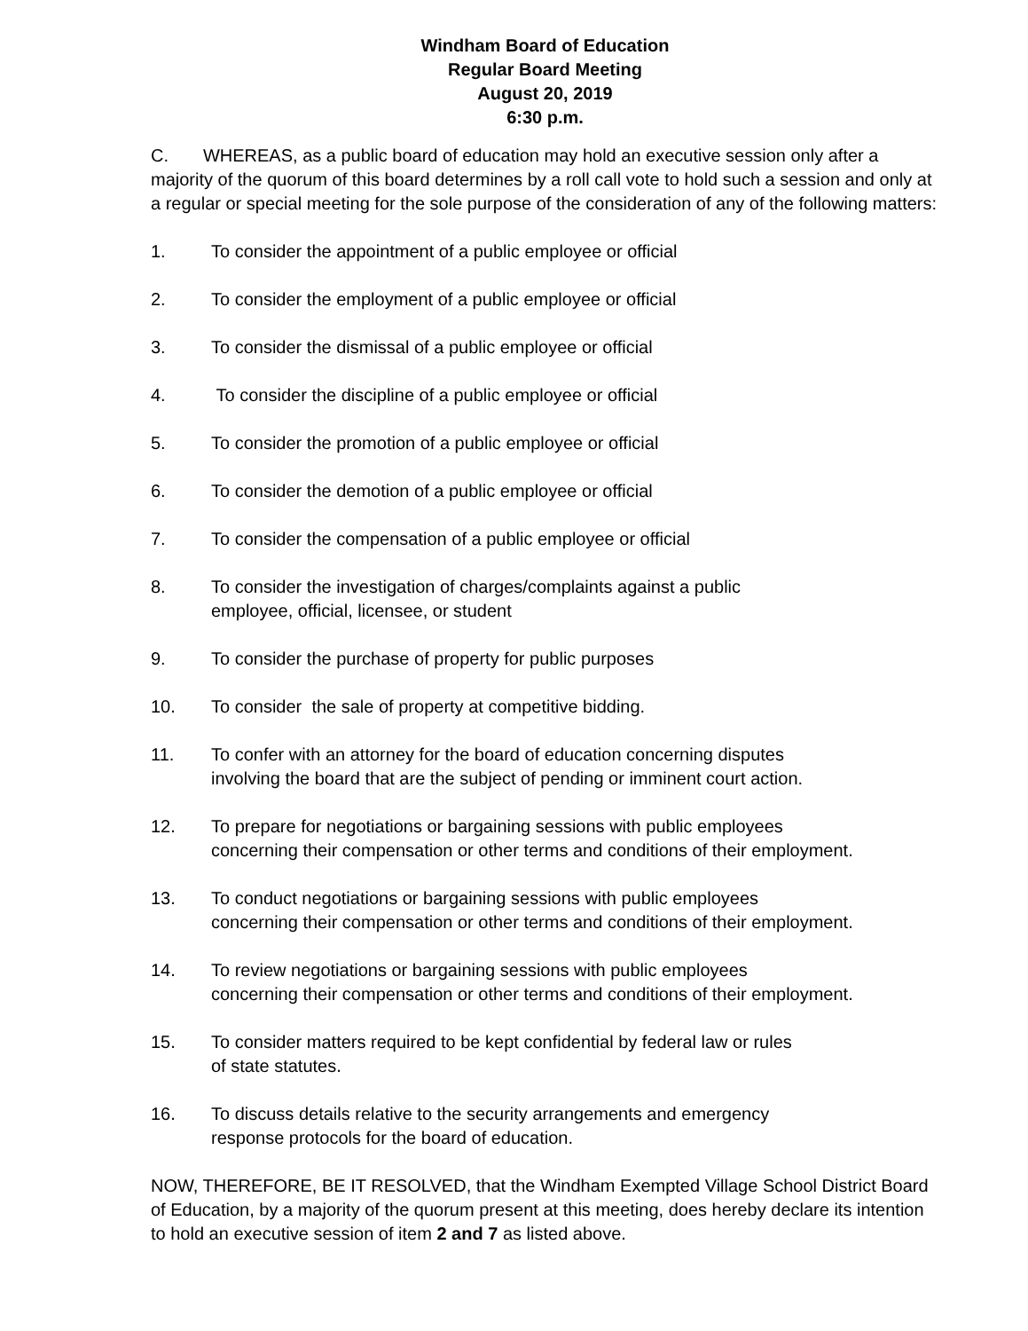Windham Board of Education
Regular Board Meeting
August 20, 2019
6:30 p.m.
C. WHEREAS, as a public board of education may hold an executive session only after a majority of the quorum of this board determines by a roll call vote to hold such a session and only at a regular or special meeting for the sole purpose of the consideration of any of the following matters:
1. To consider the appointment of a public employee or official
2. To consider the employment of a public employee or official
3. To consider the dismissal of a public employee or official
4. To consider the discipline of a public employee or official
5. To consider the promotion of a public employee or official
6. To consider the demotion of a public employee or official
7. To consider the compensation of a public employee or official
8. To consider the investigation of charges/complaints against a public
employee, official, licensee, or student
9. To consider the purchase of property for public purposes
10. To consider the sale of property at competitive bidding.
11. To confer with an attorney for the board of education concerning disputes
involving the board that are the subject of pending or imminent court action.
12. To prepare for negotiations or bargaining sessions with public employees
concerning their compensation or other terms and conditions of their employment.
13. To conduct negotiations or bargaining sessions with public employees
concerning their compensation or other terms and conditions of their employment.
14. To review negotiations or bargaining sessions with public employees
concerning their compensation or other terms and conditions of their employment.
15. To consider matters required to be kept confidential by federal law or rules
of state statutes.
16. To discuss details relative to the security arrangements and emergency
response protocols for the board of education.
NOW, THEREFORE, BE IT RESOLVED, that the Windham Exempted Village School District Board of Education, by a majority of the quorum present at this meeting, does hereby declare its intention to hold an executive session of item 2 and 7 as listed above.